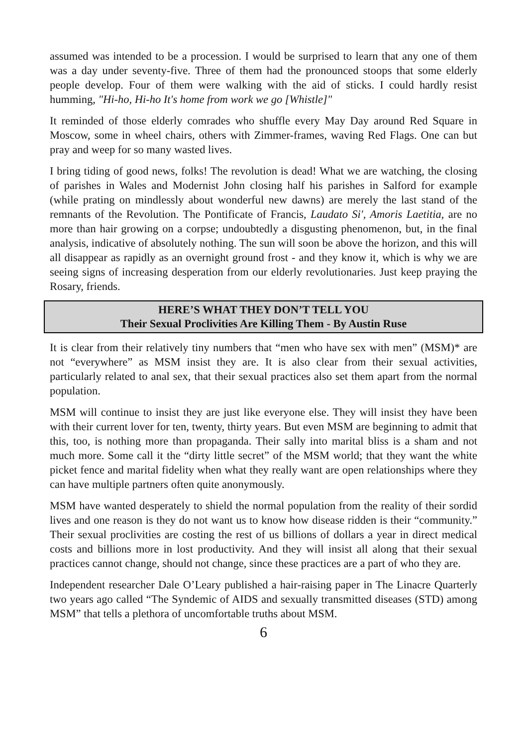assumed was intended to be a procession. I would be surprised to learn that any one of them was a day under seventy-five. Three of them had the pronounced stoops that some elderly people develop. Four of them were walking with the aid of sticks. I could hardly resist humming, "Hi-ho, Hi-ho It's home from work we go [Whistle]"
It reminded of those elderly comrades who shuffle every May Day around Red Square in Moscow, some in wheel chairs, others with Zimmer-frames, waving Red Flags. One can but pray and weep for so many wasted lives.
I bring tiding of good news, folks! The revolution is dead! What we are watching, the closing of parishes in Wales and Modernist John closing half his parishes in Salford for example (while prating on mindlessly about wonderful new dawns) are merely the last stand of the remnants of the Revolution. The Pontificate of Francis, Laudato Si', Amoris Laetitia, are no more than hair growing on a corpse; undoubtedly a disgusting phenomenon, but, in the final analysis, indicative of absolutely nothing. The sun will soon be above the horizon, and this will all disappear as rapidly as an overnight ground frost - and they know it, which is why we are seeing signs of increasing desperation from our elderly revolutionaries. Just keep praying the Rosary, friends.
HERE’S WHAT THEY DON’T TELL YOU
Their Sexual Proclivities Are Killing Them - By Austin Ruse
It is clear from their relatively tiny numbers that “men who have sex with men” (MSM)* are not “everywhere” as MSM insist they are. It is also clear from their sexual activities, particularly related to anal sex, that their sexual practices also set them apart from the normal population.
MSM will continue to insist they are just like everyone else. They will insist they have been with their current lover for ten, twenty, thirty years. But even MSM are beginning to admit that this, too, is nothing more than propaganda. Their sally into marital bliss is a sham and not much more. Some call it the “dirty little secret” of the MSM world; that they want the white picket fence and marital fidelity when what they really want are open relationships where they can have multiple partners often quite anonymously.
MSM have wanted desperately to shield the normal population from the reality of their sordid lives and one reason is they do not want us to know how disease ridden is their “community.” Their sexual proclivities are costing the rest of us billions of dollars a year in direct medical costs and billions more in lost productivity. And they will insist all along that their sexual practices cannot change, should not change, since these practices are a part of who they are.
Independent researcher Dale O’Leary published a hair-raising paper in The Linacre Quarterly two years ago called “The Syndemic of AIDS and sexually transmitted diseases (STD) among MSM” that tells a plethora of uncomfortable truths about MSM.
6